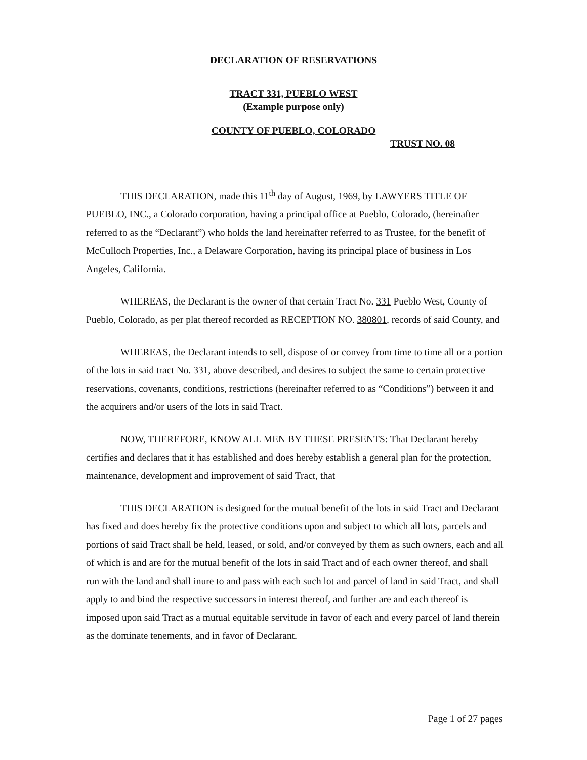DECLARATION OF RESERVATIONS
TRACT 331, PUEBLO WEST
(Example purpose only)
COUNTY OF PUEBLO, COLORADO
TRUST NO. 08
THIS DECLARATION, made this 11<sup>th</sup> day of August, 1969, by LAWYERS TITLE OF PUEBLO, INC., a Colorado corporation, having a principal office at Pueblo, Colorado, (hereinafter referred to as the “Declarant”) who holds the land hereinafter referred to as Trustee, for the benefit of McCulloch Properties, Inc., a Delaware Corporation, having its principal place of business in Los Angeles, California.
WHEREAS, the Declarant is the owner of that certain Tract No. 331 Pueblo West, County of Pueblo, Colorado, as per plat thereof recorded as RECEPTION NO. 380801, records of said County, and
WHEREAS, the Declarant intends to sell, dispose of or convey from time to time all or a portion of the lots in said tract No. 331, above described, and desires to subject the same to certain protective reservations, covenants, conditions, restrictions (hereinafter referred to as “Conditions”) between it and the acquirers and/or users of the lots in said Tract.
NOW, THEREFORE, KNOW ALL MEN BY THESE PRESENTS: That Declarant hereby certifies and declares that it has established and does hereby establish a general plan for the protection, maintenance, development and improvement of said Tract, that
THIS DECLARATION is designed for the mutual benefit of the lots in said Tract and Declarant has fixed and does hereby fix the protective conditions upon and subject to which all lots, parcels and portions of said Tract shall be held, leased, or sold, and/or conveyed by them as such owners, each and all of which is and are for the mutual benefit of the lots in said Tract and of each owner thereof, and shall run with the land and shall inure to and pass with each such lot and parcel of land in said Tract, and shall apply to and bind the respective successors in interest thereof, and further are and each thereof is imposed upon said Tract as a mutual equitable servitude in favor of each and every parcel of land therein as the dominate tenements, and in favor of Declarant.
Page 1 of 27 pages